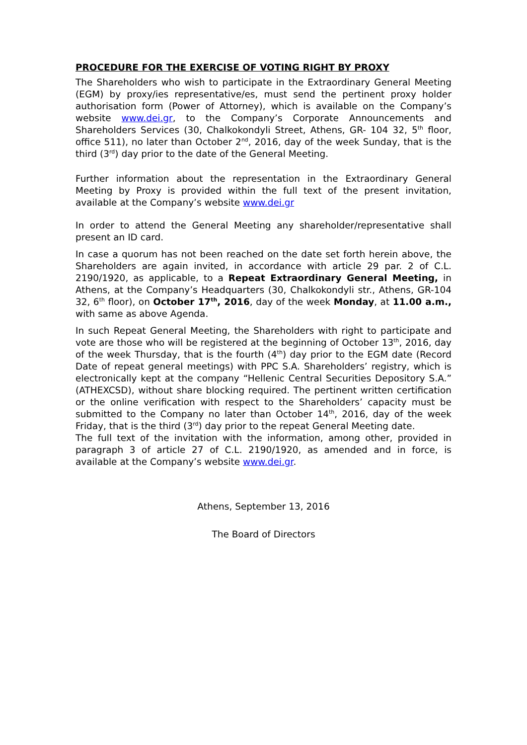PROCEDURE FOR THE EXERCISE OF VOTING RIGHT BY PROXY
The Shareholders who wish to participate in the Extraordinary General Meeting (EGM) by proxy/ies representative/es, must send the pertinent proxy holder authorisation form (Power of Attorney), which is available on the Company’s website www.dei.gr, to the Company’s Corporate Announcements and Shareholders Services (30, Chalkokondyli Street, Athens, GR- 104 32, 5<sup>th</sup> floor, office 511), no later than October 2<sup>nd</sup>, 2016, day of the week Sunday, that is the third (3<sup>rd</sup>) day prior to the date of the General Meeting.
Further information about the representation in the Extraordinary General Meeting by Proxy is provided within the full text of the present invitation, available at the Company’s website www.dei.gr
In order to attend the General Meeting any shareholder/representative shall present an ID card.
In case a quorum has not been reached on the date set forth herein above, the Shareholders are again invited, in accordance with article 29 par. 2 of C.L. 2190/1920, as applicable, to a Repeat Extraordinary General Meeting, in Athens, at the Company’s Headquarters (30, Chalkokondyli str., Athens, GR-104 32, 6<sup>th</sup> floor), on October 17<sup>th</sup>, 2016, day of the week Monday, at 11.00 a.m., with same as above Agenda.
In such Repeat General Meeting, the Shareholders with right to participate and vote are those who will be registered at the beginning of October 13<sup>th</sup>, 2016, day of the week Thursday, that is the fourth (4<sup>th</sup>) day prior to the EGM date (Record Date of repeat general meetings) with PPC S.A. Shareholders’ registry, which is electronically kept at the company “Hellenic Central Securities Depository S.A.” (ATHEXCSD), without share blocking required. The pertinent written certification or the online verification with respect to the Shareholders’ capacity must be submitted to the Company no later than October 14<sup>th</sup>, 2016, day of the week Friday, that is the third (3<sup>rd</sup>) day prior to the repeat General Meeting date.
The full text of the invitation with the information, among other, provided in paragraph 3 of article 27 of C.L. 2190/1920, as amended and in force, is available at the Company’s website www.dei.gr.
Athens, September 13, 2016
The Board of Directors